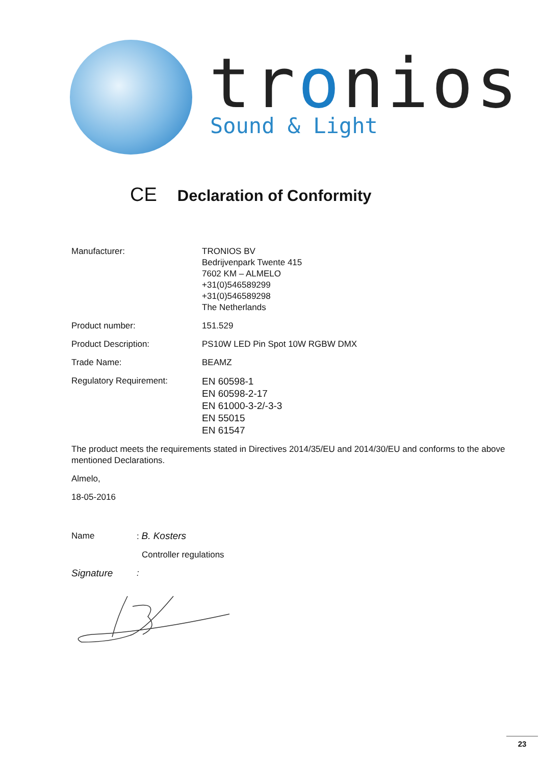tronios
Sound & Light
CE Declaration of Conformity
Manufacturer: TRONIOS BV
Bedrijvenpark Twente 415
7602 KM – ALMELO
+31(0)546589299
+31(0)546589298
The Netherlands
Product number: 151.529
Product Description: PS10W LED Pin Spot 10W RGBW DMX
Trade Name: BEAMZ
Regulatory Requirement:
EN 60598-1
EN 60598-2-17
EN 61000-3-2/-3-3
EN 55015
EN 61547
The product meets the requirements stated in Directives 2014/35/EU and 2014/30/EU and conforms to the above mentioned Declarations.
Almelo,
18-05-2016
Name : B. Kosters
Controller regulations
Signature :
23